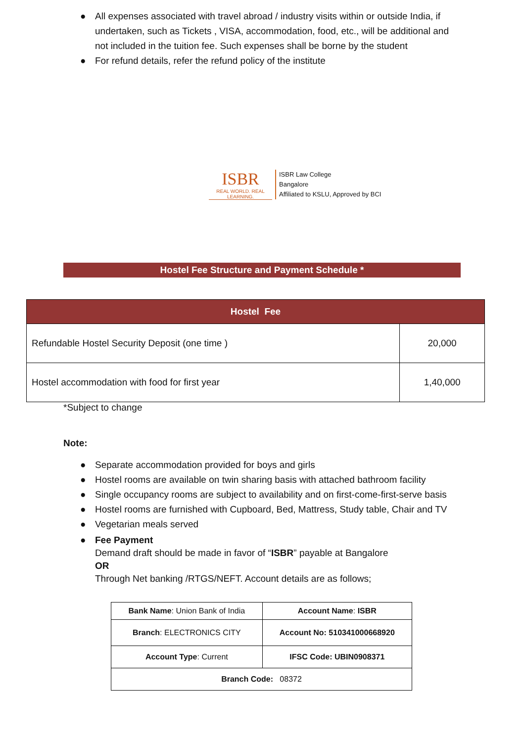● All expenses associated with travel abroad / industry visits within or outside India, if undertaken, such as Tickets , VISA, accommodation, food, etc., will be additional and not included in the tuition fee. Such expenses shall be borne by the student
● For refund details, refer the refund policy of the institute
ISBR
REAL WORLD. REAL LEARNING.
ISBR Law College
Bangalore
Affiliated to KSLU, Approved by BCI
Hostel Fee Structure and Payment Schedule *
| Hostel Fee | |
| --- | --- |
| Refundable Hostel Security Deposit (one time ) | 20,000 |
| Hostel accommodation with food for first year | 1,40,000 |
*Subject to change
Note:
● Separate accommodation provided for boys and girls
● Hostel rooms are available on twin sharing basis with attached bathroom facility
● Single occupancy rooms are subject to availability and on first-come-first-serve basis
● Hostel rooms are furnished with Cupboard, Bed, Mattress, Study table, Chair and TV
● Vegetarian meals served
● Fee Payment
Demand draft should be made in favor of “ISBR” payable at Bangalore
OR
Through Net banking /RTGS/NEFT. Account details are as follows;
| Bank Name : Union Bank of India | Account Name : ISBR |
| Branch : ELECTRONICS CITY | Account No: 510341000668920 |
| Account Type : Current | IFSC Code: UBIN0908371 |
| Branch Code: 08372 | |